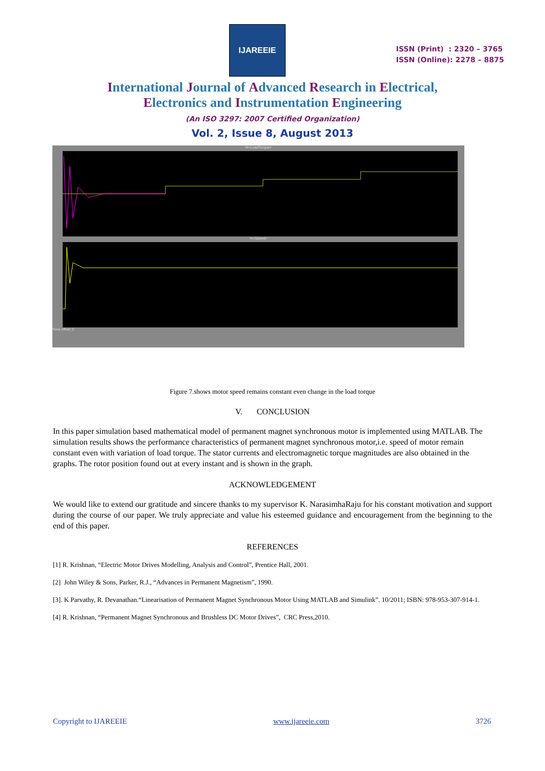IJAREEIE
ISSN (Print) : 2320 – 3765
ISSN (Online): 2278 – 8875
International Journal of Advanced Research in Electrical,
Electronics and Instrumentation Engineering
(An ISO 3297: 2007 Certified Organization)
Vol. 2, Issue 8, August 2013
%<LoadTorque>
%<Speed>
Time offset: 0
Figure 7.shows motor speed remains constant even change in the load torque
V. CONCLUSION
In this paper simulation based mathematical model of permanent magnet synchronous motor is implemented using MATLAB. The simulation results shows the performance characteristics of permanent magnet synchronous motor,i.e. speed of motor remain constant even with variation of load torque. The stator currents and electromagnetic torque magnitudes are also obtained in the graphs. The rotor position found out at every instant and is shown in the graph.
ACKNOWLEDGEMENT
We would like to extend our gratitude and sincere thanks to my supervisor K. NarasimhaRaju for his constant motivation and support during the course of our paper. We truly appreciate and value his esteemed guidance and encouragement from the beginning to the end of this paper.
REFERENCES
[1] R. Krishnan, “Electric Motor Drives Modelling, Analysis and Control”, Prentice Hall, 2001.
[2] John Wiley & Sons, Parker, R.J., “Advances in Permanent Magnetism”, 1990.
[3]. K Parvathy, R. Devanathan.“Linearisation of Permanent Magnet Synchronous Motor Using MATLAB and Simulink”. 10/2011; ISBN: 978-953-307-914-1.
[4] R. Krishnan, “Permanent Magnet Synchronous and Brushless DC Motor Drives”, CRC Press,2010.
Copyright to IJAREEIE www.ijareeie.com 3726